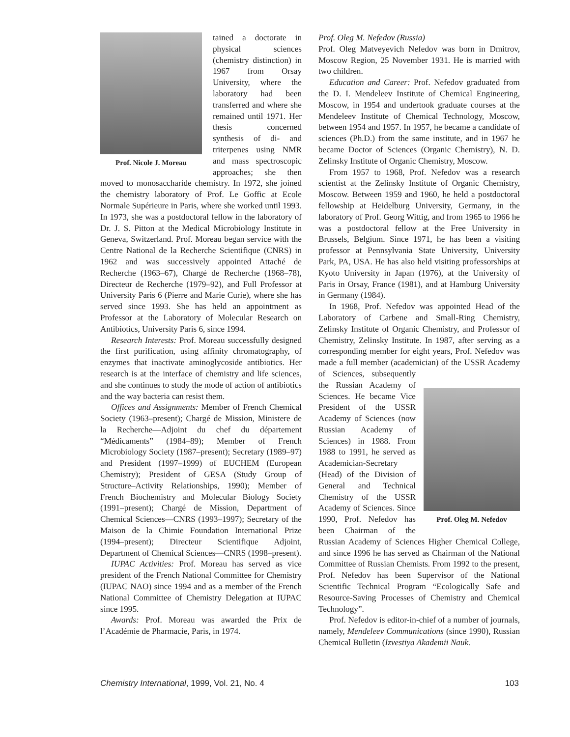Prof. Nicole J. Moreau
tained a doctorate in physical sciences (chemistry distinction) in 1967 from Orsay University, where the laboratory had been transferred and where she remained until 1971. Her thesis concerned synthesis of di- and triterpenes using NMR and mass spectroscopic approaches; she then moved to monosaccharide chemistry. In 1972, she joined the chemistry laboratory of Prof. Le Goffic at Ecole Normale Supérieure in Paris, where she worked until 1993. In 1973, she was a postdoctoral fellow in the laboratory of Dr. J. S. Pitton at the Medical Microbiology Institute in Geneva, Switzerland. Prof. Moreau began service with the Centre National de la Recherche Scientifique (CNRS) in 1962 and was successively appointed Attaché de Recherche (1963–67), Chargé de Recherche (1968–78), Directeur de Recherche (1979–92), and Full Professor at University Paris 6 (Pierre and Marie Curie), where she has served since 1993. She has held an appointment as Professor at the Laboratory of Molecular Research on Antibiotics, University Paris 6, since 1994.
Research Interests: Prof. Moreau successfully designed the first purification, using affinity chromatography, of enzymes that inactivate aminoglycoside antibiotics. Her research is at the interface of chemistry and life sciences, and she continues to study the mode of action of antibiotics and the way bacteria can resist them.
Offices and Assignments: Member of French Chemical Society (1963–present); Chargé de Mission, Ministere de la Recherche—Adjoint du chef du département “Médicaments” (1984–89); Member of French Microbiology Society (1987–present); Secretary (1989–97) and President (1997–1999) of EUCHEM (European Chemistry); President of GESA (Study Group of Structure–Activity Relationships, 1990); Member of French Biochemistry and Molecular Biology Society (1991–present); Chargé de Mission, Department of Chemical Sciences—CNRS (1993–1997); Secretary of the Maison de la Chimie Foundation International Prize (1994–present); Directeur Scientifique Adjoint, Department of Chemical Sciences—CNRS (1998–present).
IUPAC Activities: Prof. Moreau has served as vice president of the French National Committee for Chemistry (IUPAC NAO) since 1994 and as a member of the French National Committee of Chemistry Delegation at IUPAC since 1995.
Awards: Prof. Moreau was awarded the Prix de l’Académie de Pharmacie, Paris, in 1974.
Prof. Oleg M. Nefedov (Russia)
Prof. Oleg Matveyevich Nefedov was born in Dmitrov, Moscow Region, 25 November 1931. He is married with two children.
Education and Career: Prof. Nefedov graduated from the D. I. Mendeleev Institute of Chemical Engineering, Moscow, in 1954 and undertook graduate courses at the Mendeleev Institute of Chemical Technology, Moscow, between 1954 and 1957. In 1957, he became a candidate of sciences (Ph.D.) from the same institute, and in 1967 he became Doctor of Sciences (Organic Chemistry), N. D. Zelinsky Institute of Organic Chemistry, Moscow.
From 1957 to 1968, Prof. Nefedov was a research scientist at the Zelinsky Institute of Organic Chemistry, Moscow. Between 1959 and 1960, he held a postdoctoral fellowship at Heidelburg University, Germany, in the laboratory of Prof. Georg Wittig, and from 1965 to 1966 he was a postdoctoral fellow at the Free University in Brussels, Belgium. Since 1971, he has been a visiting professor at Pennsylvania State University, University Park, PA, USA. He has also held visiting professorships at Kyoto University in Japan (1976), at the University of Paris in Orsay, France (1981), and at Hamburg University in Germany (1984).
In 1968, Prof. Nefedov was appointed Head of the Laboratory of Carbene and Small-Ring Chemistry, Zelinsky Institute of Organic Chemistry, and Professor of Chemistry, Zelinsky Institute. In 1987, after serving as a corresponding member for eight years, Prof. Nefedov was made a full member (academician) of the Prof. Oleg M. Nefedov USSR Academy of Sciences, subsequently the Russian Academy of Sciences. He became Vice President of the USSR Academy of Sciences (now Russian Academy of Sciences) in 1988. From 1988 to 1991, he served as Academician-Secretary (Head) of the Division of General and Technical Chemistry of the USSR Academy of Sciences. Since 1990, Prof. Nefedov has been Chairman of the Russian Academy of Sciences Higher Chemical College, and since 1996 he has served as Chairman of the National Committee of Russian Chemists. From 1992 to the present, Prof. Nefedov has been Supervisor of the National Scientific Technical Program “Ecologically Safe and Resource-Saving Processes of Chemistry and Chemical Technology”.
Prof. Nefedov is editor-in-chief of a number of journals, namely, Mendeleev Communications (since 1990), Russian Chemical Bulletin (Izvestiya Akademii Nauk.
Chemistry International, 1999, Vol. 21, No. 4 103